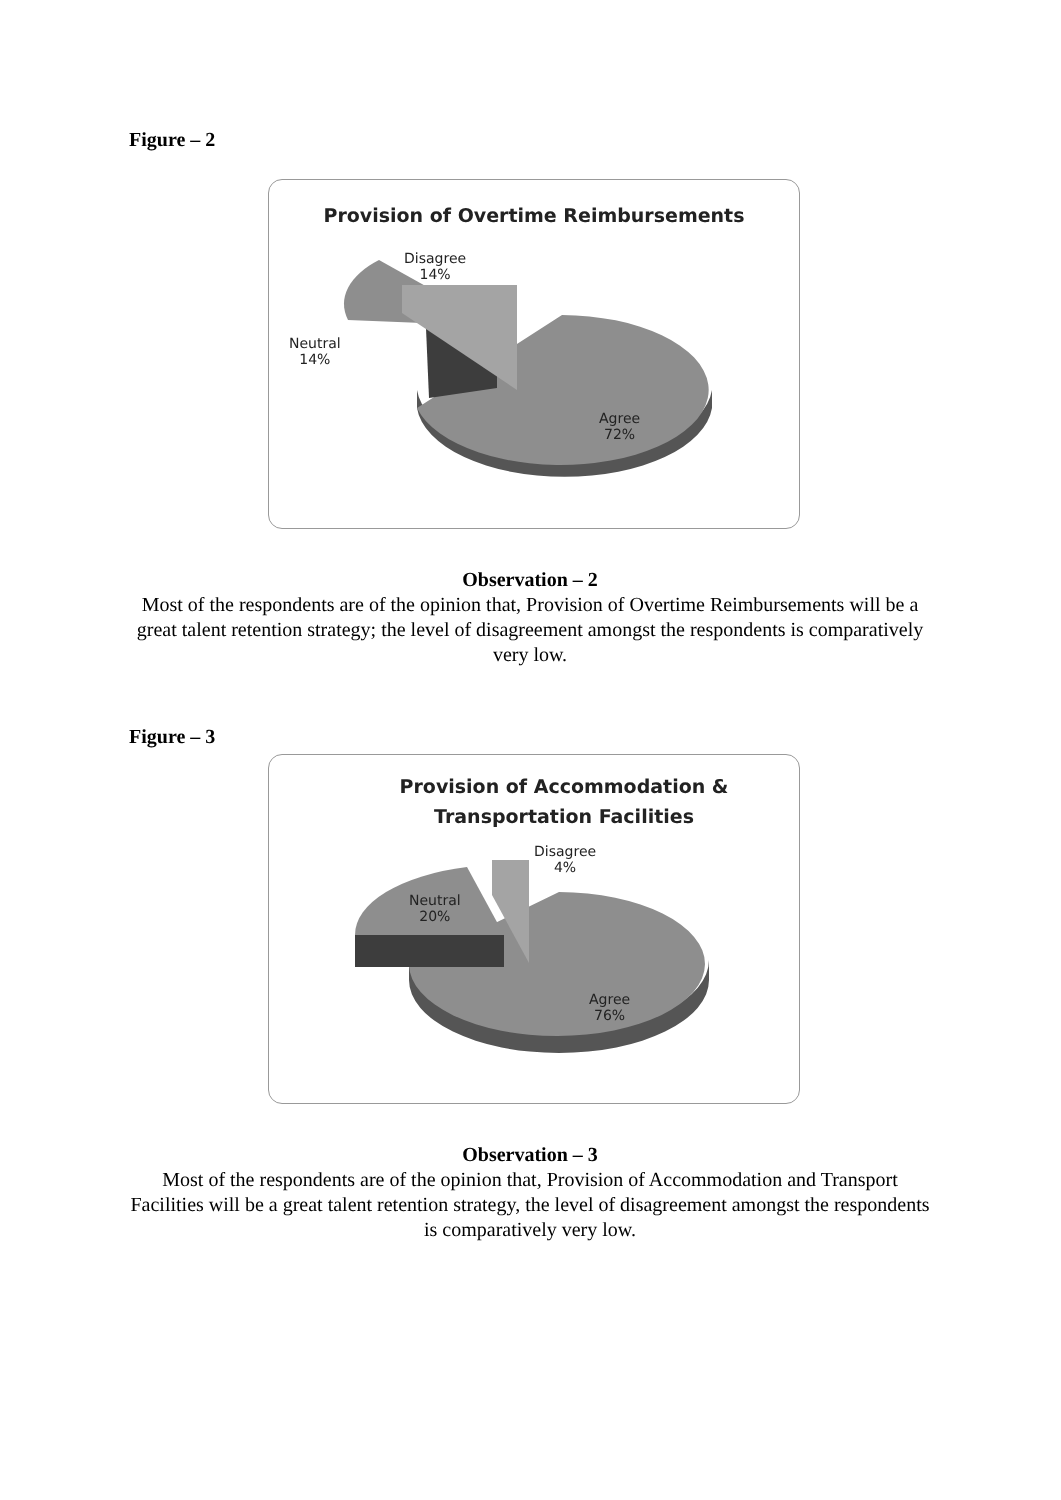Figure – 2
Provision of Overtime Reimbursements
Disagree
14%
Neutral
14%
Agree
72%
Observation – 2
Most of the respondents are of the opinion that, Provision of Overtime Reimbursements will be a great talent retention strategy; the level of disagreement amongst the respondents is comparatively very low.
Figure – 3
Provision of Accommodation &
Transportation Facilities
Disagree
4%
Neutral
20%
Agree
76%
Observation – 3
Most of the respondents are of the opinion that, Provision of Accommodation and Transport Facilities will be a great talent retention strategy, the level of disagreement amongst the respondents is comparatively very low.